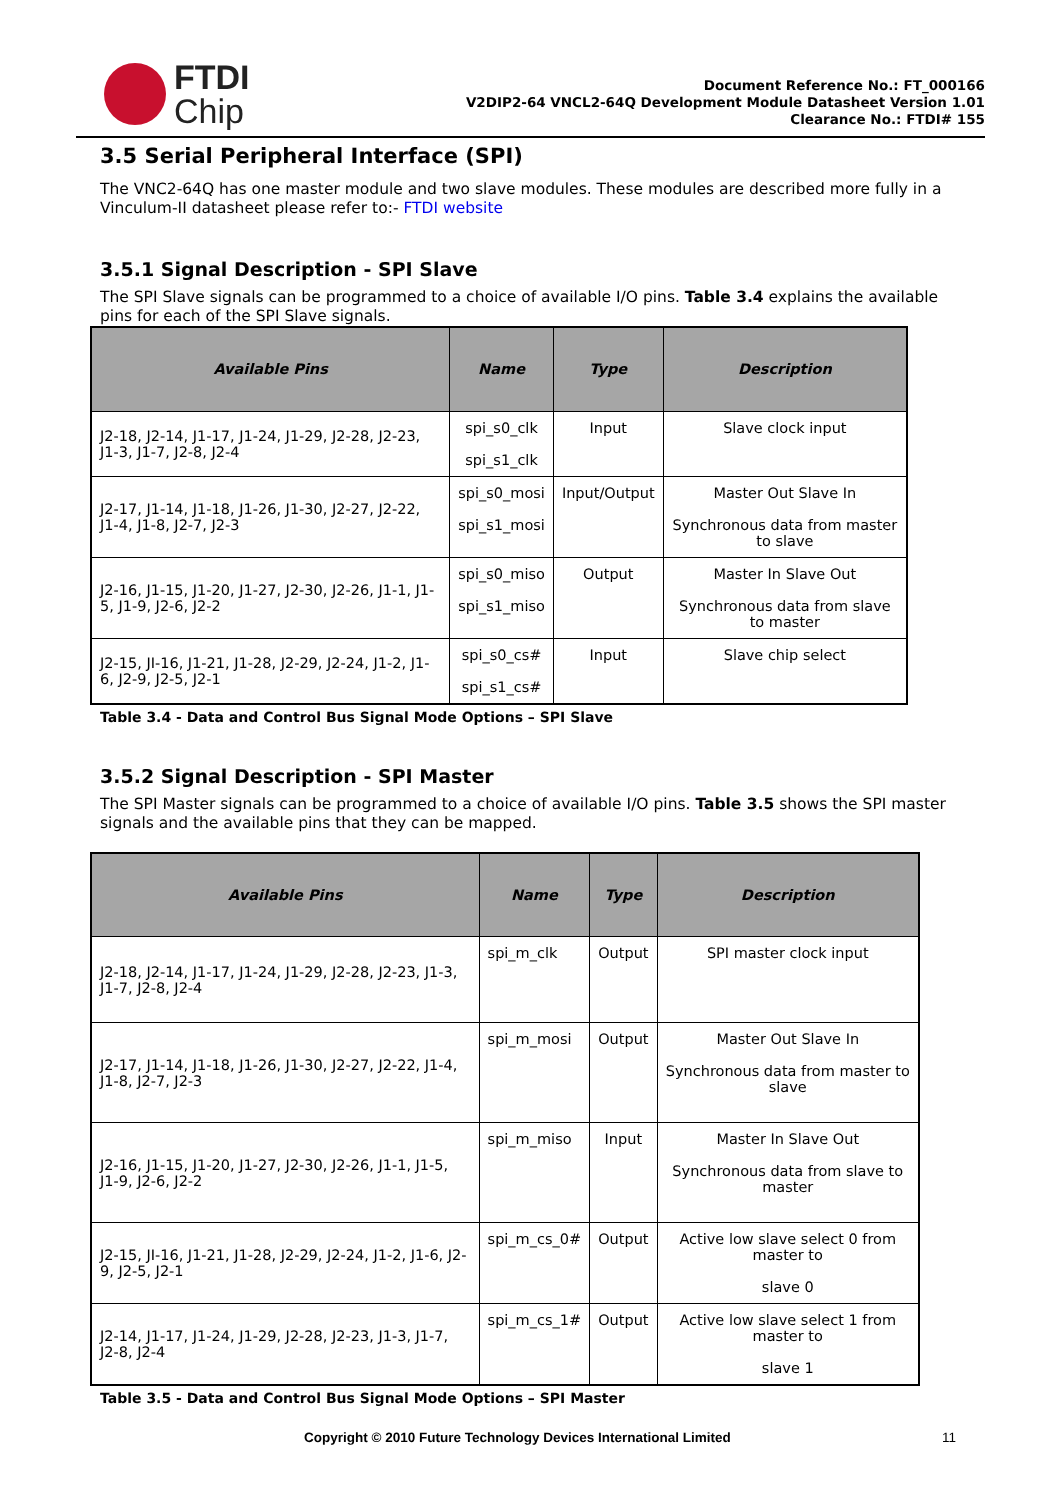FTDI
Chip
Document Reference No.: FT_000166
V2DIP2-64 VNCL2-64Q Development Module Datasheet Version 1.01
Clearance No.: FTDI# 155
3.5 Serial Peripheral Interface (SPI)
The VNC2-64Q has one master module and two slave modules. These modules are described more fully in a Vinculum-II datasheet please refer to:- FTDI website
3.5.1 Signal Description - SPI Slave
The SPI Slave signals can be programmed to a choice of available I/O pins. Table 3.4 explains the available pins for each of the SPI Slave signals.
| Available Pins | Name | Type | Description |
| --- | --- | --- | --- |
| J2-18, J2-14, J1-17, J1-24, J1-29, J2-28, J2-23, J1-3, J1-7, J2-8, J2-4 | spi_s0_clk spi_s1_clk | Input | Slave clock input |
| J2-17, J1-14, J1-18, J1-26, J1-30, J2-27, J2-22, J1-4, J1-8, J2-7, J2-3 | spi_s0_mosi spi_s1_mosi | Input/Output | Master Out Slave In Synchronous data from master to slave |
| J2-16, J1-15, J1-20, J1-27, J2-30, J2-26, J1-1, J1-5, J1-9, J2-6, J2-2 | spi_s0_miso spi_s1_miso | Output | Master In Slave Out Synchronous data from slave to master |
| J2-15, JI-16, J1-21, J1-28, J2-29, J2-24, J1-2, J1-6, J2-9, J2-5, J2-1 | spi_s0_cs# spi_s1_cs# | Input | Slave chip select |
Table 3.4 - Data and Control Bus Signal Mode Options – SPI Slave
3.5.2 Signal Description - SPI Master
The SPI Master signals can be programmed to a choice of available I/O pins. Table 3.5 shows the SPI master signals and the available pins that they can be mapped.
| Available Pins | Name | Type | Description |
| --- | --- | --- | --- |
| J2-18, J2-14, J1-17, J1-24, J1-29, J2-28, J2-23, J1-3, J1-7, J2-8, J2-4 | spi_m_clk | Output | SPI master clock input |
| J2-17, J1-14, J1-18, J1-26, J1-30, J2-27, J2-22, J1-4, J1-8, J2-7, J2-3 | spi_m_mosi | Output | Master Out Slave In Synchronous data from master to slave |
| J2-16, J1-15, J1-20, J1-27, J2-30, J2-26, J1-1, J1-5, J1-9, J2-6, J2-2 | spi_m_miso | Input | Master In Slave Out Synchronous data from slave to master |
| J2-15, JI-16, J1-21, J1-28, J2-29, J2-24, J1-2, J1-6, J2-9, J2-5, J2-1 | spi_m_cs_0# | Output | Active low slave select 0 from master to slave 0 |
| J2-14, J1-17, J1-24, J1-29, J2-28, J2-23, J1-3, J1-7, J2-8, J2-4 | spi_m_cs_1# | Output | Active low slave select 1 from master to slave 1 |
Table 3.5 - Data and Control Bus Signal Mode Options – SPI Master
Copyright © 2010 Future Technology Devices International Limited 11